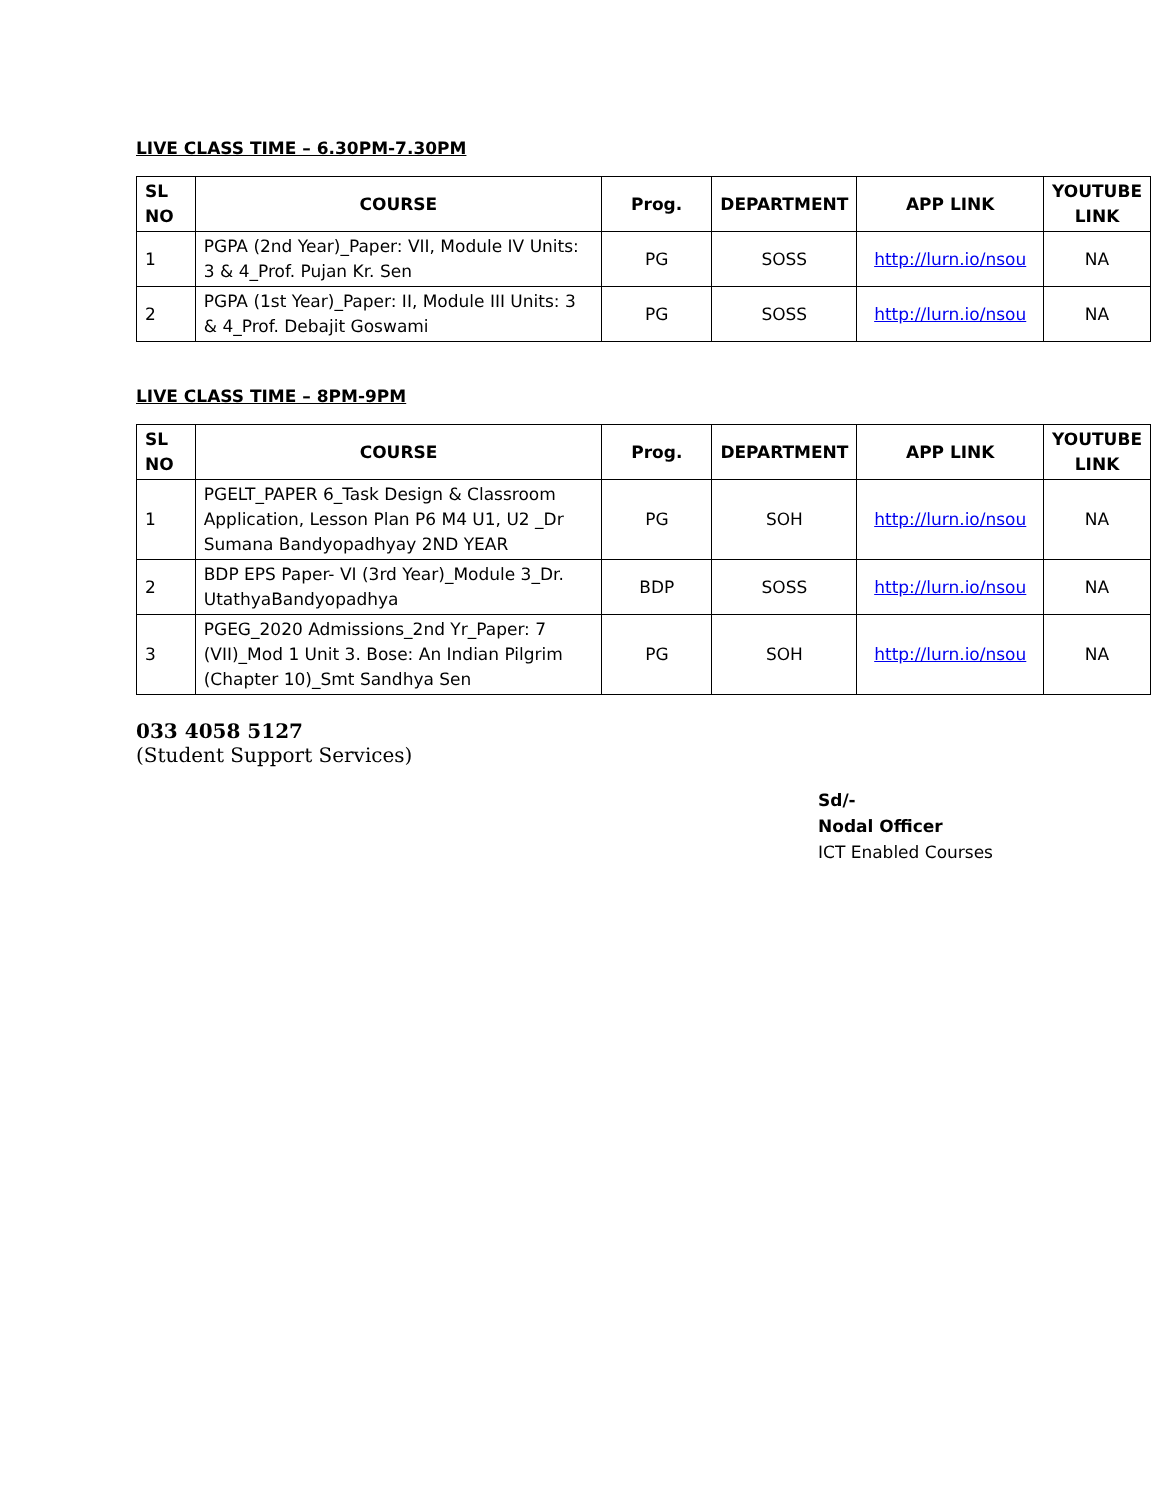LIVE CLASS TIME – 6.30PM-7.30PM
| SL NO | COURSE | Prog. | DEPARTMENT | APP LINK | YOUTUBE LINK |
| --- | --- | --- | --- | --- | --- |
| 1 | PGPA (2nd Year)_Paper: VII, Module IV Units: 3 & 4_Prof. Pujan Kr. Sen | PG | SOSS | http://lurn.io/nsou | NA |
| 2 | PGPA (1st Year)_Paper: II, Module III Units: 3 & 4_Prof. Debajit Goswami | PG | SOSS | http://lurn.io/nsou | NA |
LIVE CLASS TIME – 8PM-9PM
| SL NO | COURSE | Prog. | DEPARTMENT | APP LINK | YOUTUBE LINK |
| --- | --- | --- | --- | --- | --- |
| 1 | PGELT_PAPER 6_Task Design & Classroom Application, Lesson Plan P6 M4 U1, U2 _Dr Sumana Bandyopadhyay 2ND YEAR | PG | SOH | http://lurn.io/nsou | NA |
| 2 | BDP EPS Paper- VI (3rd Year)_Module 3_Dr. UtathyaBandyopadhya | BDP | SOSS | http://lurn.io/nsou | NA |
| 3 | PGEG_2020 Admissions_2nd Yr_Paper: 7 (VII)_Mod 1 Unit 3. Bose: An Indian Pilgrim (Chapter 10)_Smt Sandhya Sen | PG | SOH | http://lurn.io/nsou | NA |
033 4058 5127
(Student Support Services)
Sd/-
Nodal Officer
ICT Enabled Courses